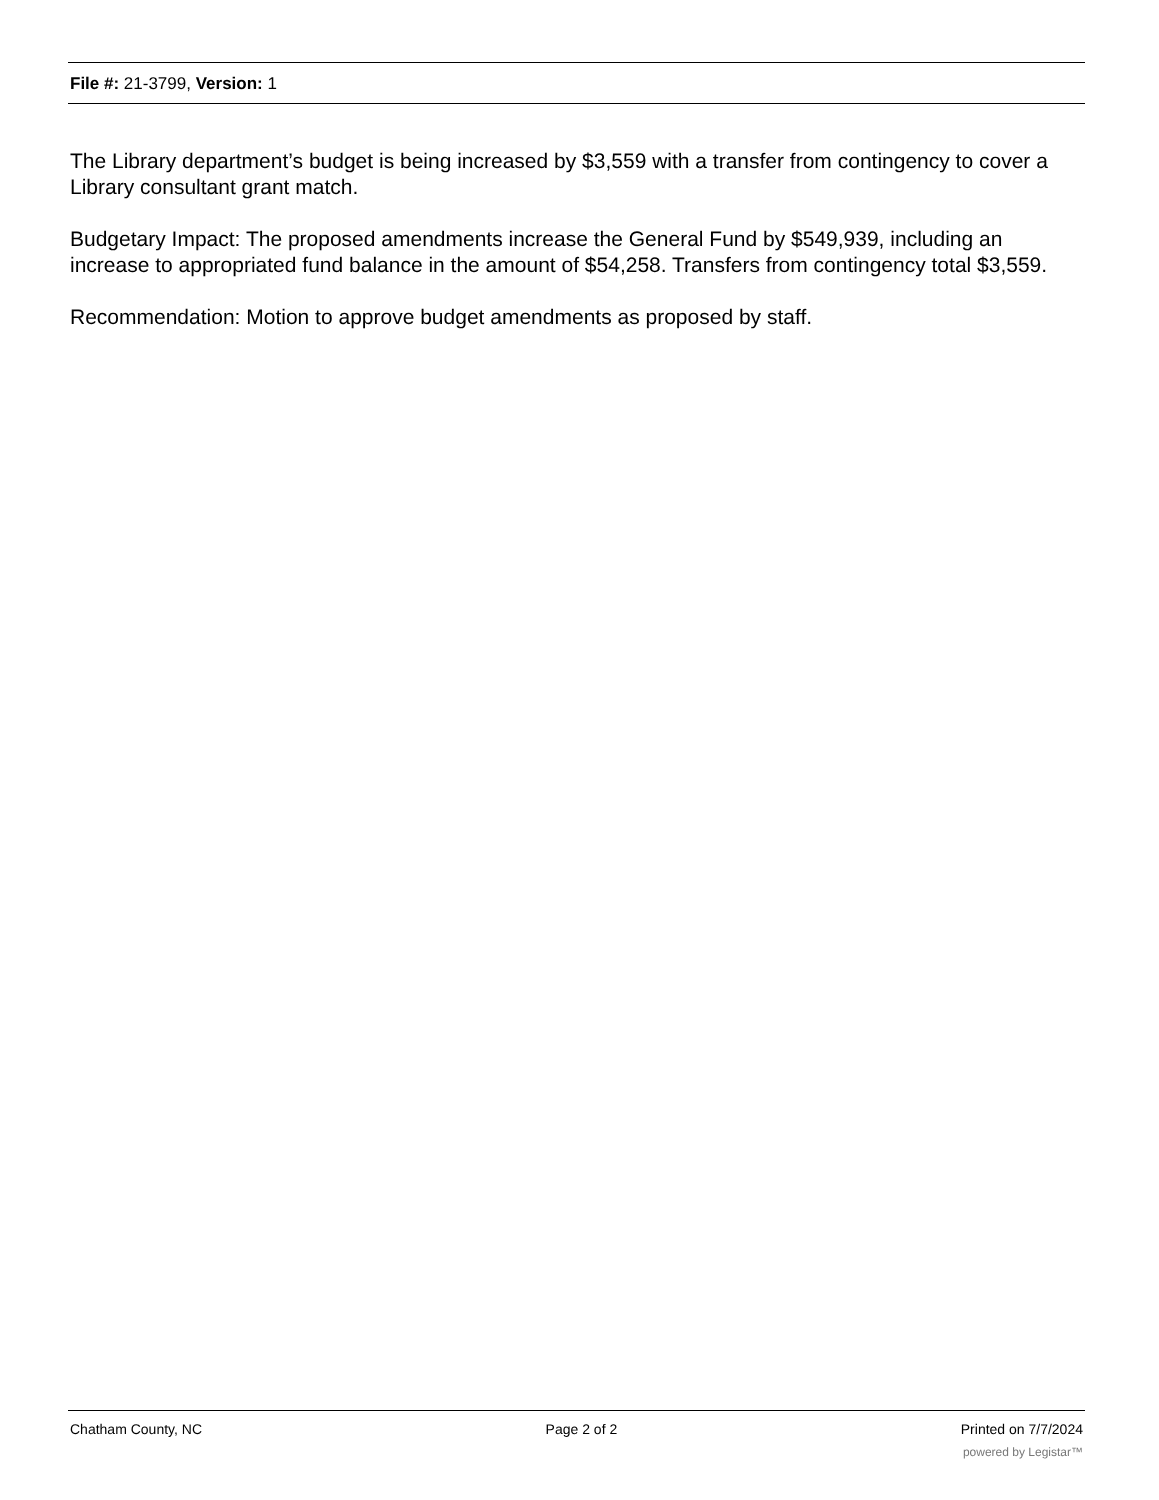File #: 21-3799, Version: 1
The Library department’s budget is being increased by $3,559 with a transfer from contingency to cover a Library consultant grant match.
Budgetary Impact: The proposed amendments increase the General Fund by $549,939, including an increase to appropriated fund balance in the amount of $54,258. Transfers from contingency total $3,559.
Recommendation: Motion to approve budget amendments as proposed by staff.
Chatham County, NC Page 2 of 2 Printed on 7/7/2024
powered by Legistar™